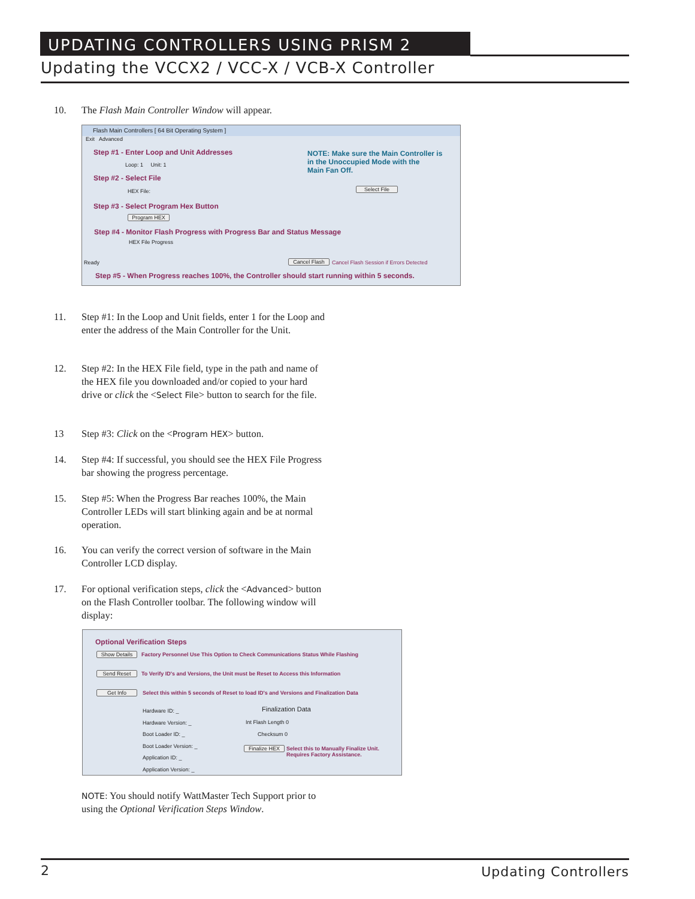UPDATING CONTROLLERS USING PRISM 2
Updating the VCCX2 / VCC-X / VCB-X Controller
10. The Flash Main Controller Window will appear.
Flash Main Controllers [ 64 Bit Operating System ]
Exit Advanced
Step #1 - Enter Loop and Unit Addresses
Loop: 1 Unit: 1
NOTE: Make sure the Main Controller is
in the Unoccupied Mode with the
Main Fan Off.
Step #2 - Select File
HEX File: Select File
Step #3 - Select Program Hex Button
Program HEX
Step #4 - Monitor Flash Progress with Progress Bar and Status Message
HEX File Progress
Ready Cancel Flash
Cancel Flash Session if Errors Detected
Step #5 - When Progress reaches 100%, the Controller should start running within 5 seconds.
11. Step #1: In the Loop and Unit fields, enter 1 for the Loop and enter the address of the Main Controller for the Unit.
12. Step #2: In the HEX File field, type in the path and name of the HEX file you downloaded and/or copied to your hard drive or click the <Select File> button to search for the file.
13 Step #3: Click on the <Program HEX> button.
14. Step #4: If successful, you should see the HEX File Progress bar showing the progress percentage.
15. Step #5: When the Progress Bar reaches 100%, the Main Controller LEDs will start blinking again and be at normal operation.
16. You can verify the correct version of software in the Main Controller LCD display.
17. For optional verification steps, click the <Advanced> button on the Flash Controller toolbar. The following window will display:
Optional Verification Steps
Show Details
Factory Personnel Use This Option to Check Communications Status While Flashing
Send Reset
To Verify ID's and Versions, the Unit must be Reset to Access this Information
Get Info
Select this within 5 seconds of Reset to load ID's and Versions and Finalization Data
Hardware ID: _
Hardware Version: _
Boot Loader ID: _
Boot Loader Version: _
Application ID: _
Application Version: _
Finalization Data
Int Flash Length 0
Checksum 0
Finalize HEX
Select this to Manually Finalize Unit.
Requires Factory Assistance.
NOTE: You should notify WattMaster Tech Support prior to using the Optional Verification Steps Window.
2 Updating Controllers